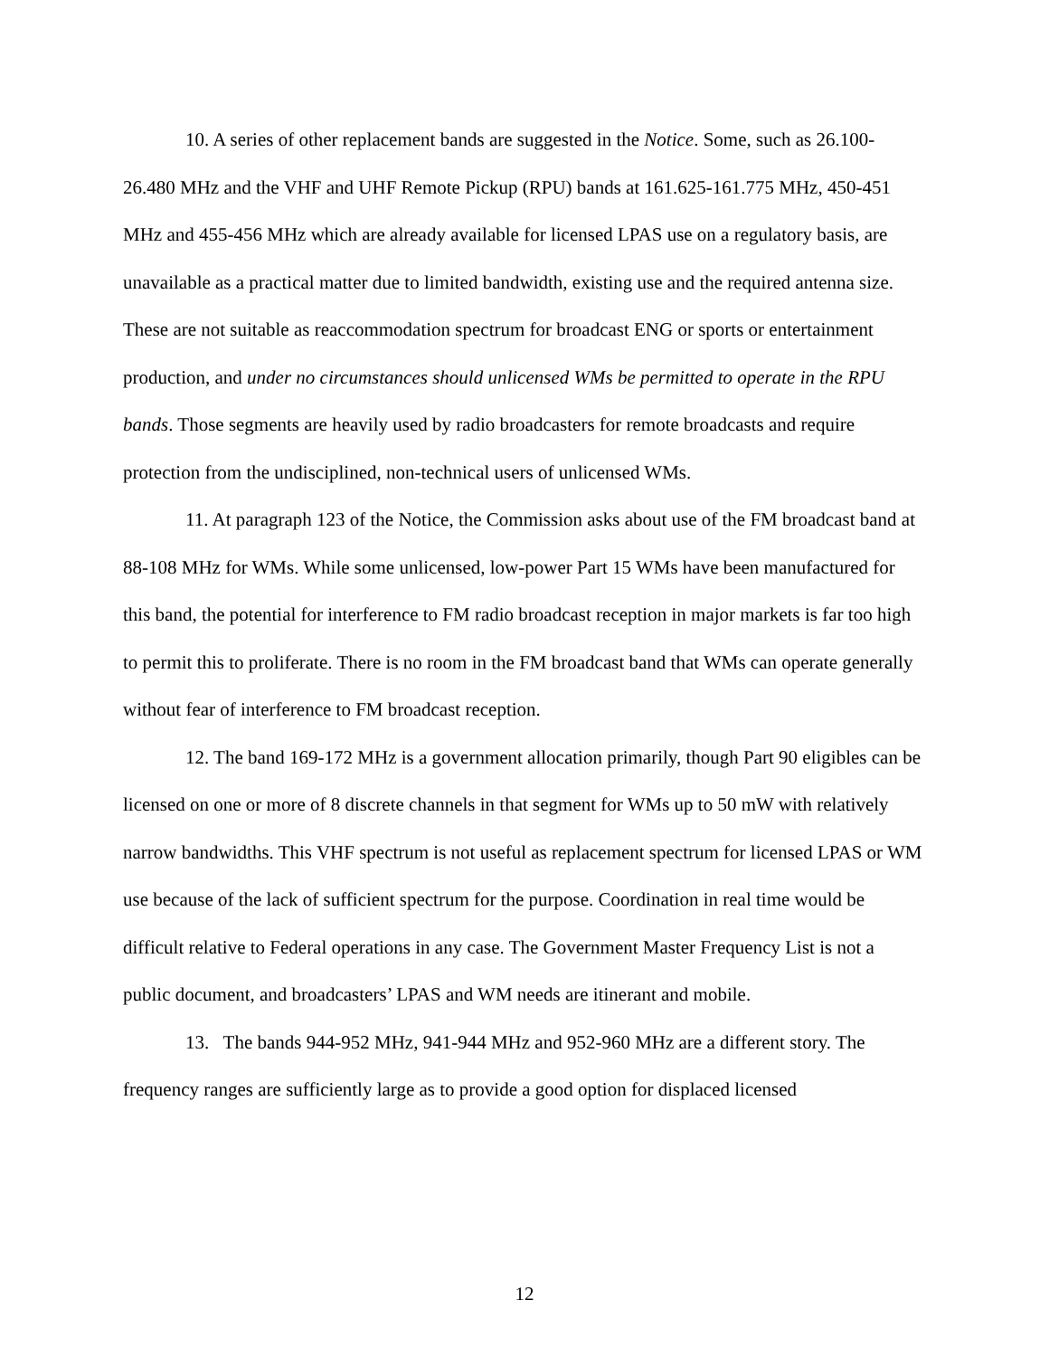10. A series of other replacement bands are suggested in the Notice. Some, such as 26.100-26.480 MHz and the VHF and UHF Remote Pickup (RPU) bands at 161.625-161.775 MHz, 450-451 MHz and 455-456 MHz which are already available for licensed LPAS use on a regulatory basis, are unavailable as a practical matter due to limited bandwidth, existing use and the required antenna size. These are not suitable as reaccommodation spectrum for broadcast ENG or sports or entertainment production, and under no circumstances should unlicensed WMs be permitted to operate in the RPU bands. Those segments are heavily used by radio broadcasters for remote broadcasts and require protection from the undisciplined, non-technical users of unlicensed WMs.
11. At paragraph 123 of the Notice, the Commission asks about use of the FM broadcast band at 88-108 MHz for WMs. While some unlicensed, low-power Part 15 WMs have been manufactured for this band, the potential for interference to FM radio broadcast reception in major markets is far too high to permit this to proliferate. There is no room in the FM broadcast band that WMs can operate generally without fear of interference to FM broadcast reception.
12. The band 169-172 MHz is a government allocation primarily, though Part 90 eligibles can be licensed on one or more of 8 discrete channels in that segment for WMs up to 50 mW with relatively narrow bandwidths. This VHF spectrum is not useful as replacement spectrum for licensed LPAS or WM use because of the lack of sufficient spectrum for the purpose. Coordination in real time would be difficult relative to Federal operations in any case. The Government Master Frequency List is not a public document, and broadcasters’ LPAS and WM needs are itinerant and mobile.
13. The bands 944-952 MHz, 941-944 MHz and 952-960 MHz are a different story. The frequency ranges are sufficiently large as to provide a good option for displaced licensed
12